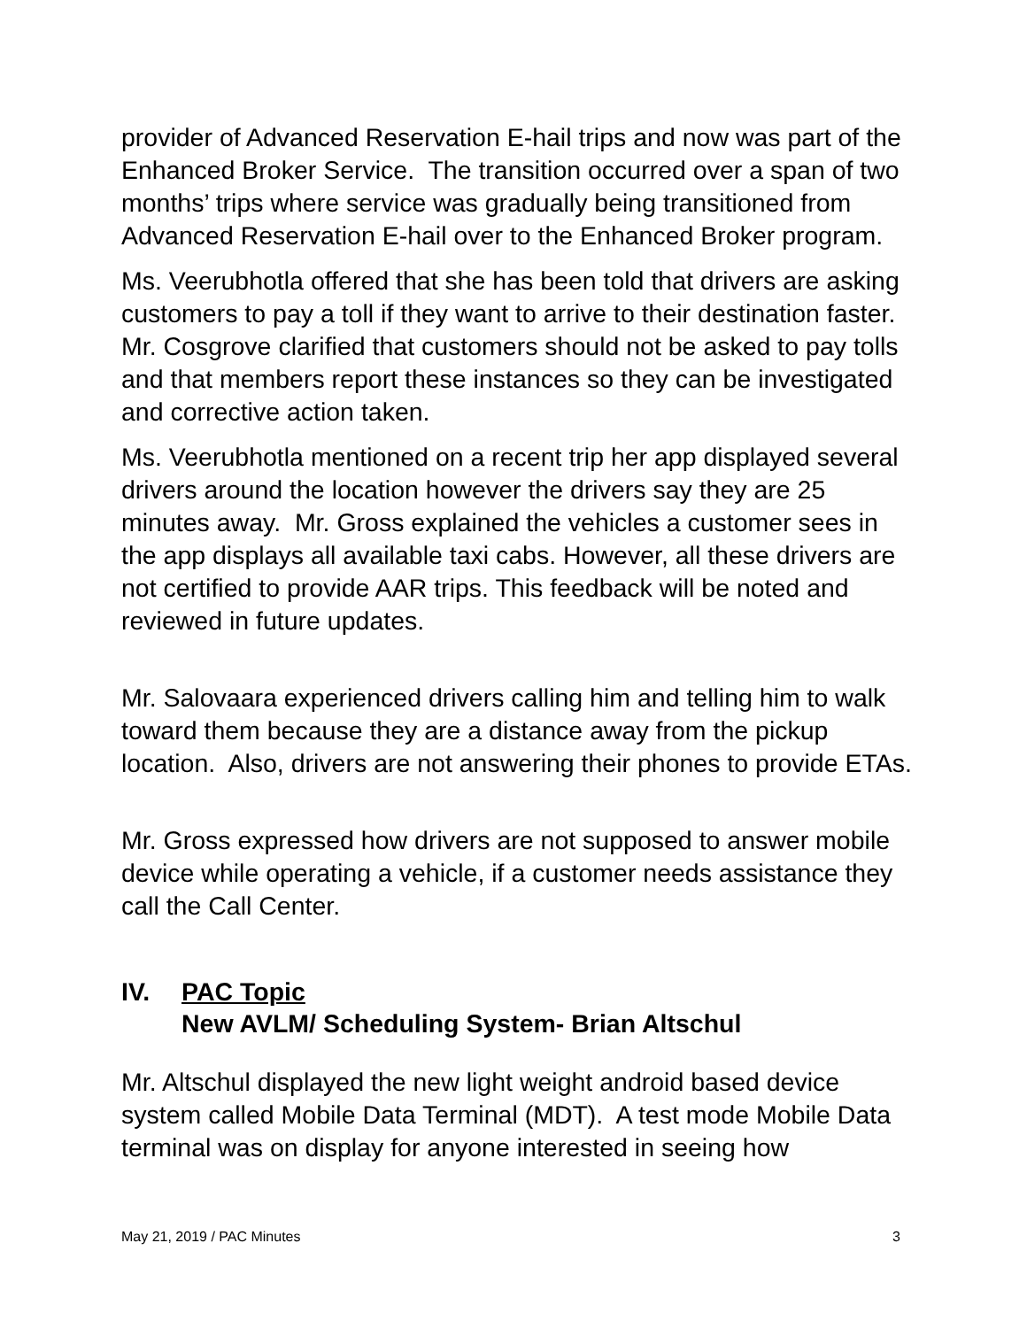provider of Advanced Reservation E-hail trips and now was part of the Enhanced Broker Service. The transition occurred over a span of two months’ trips where service was gradually being transitioned from Advanced Reservation E-hail over to the Enhanced Broker program.
Ms. Veerubhotla offered that she has been told that drivers are asking customers to pay a toll if they want to arrive to their destination faster. Mr. Cosgrove clarified that customers should not be asked to pay tolls and that members report these instances so they can be investigated and corrective action taken.
Ms. Veerubhotla mentioned on a recent trip her app displayed several drivers around the location however the drivers say they are 25 minutes away. Mr. Gross explained the vehicles a customer sees in the app displays all available taxi cabs. However, all these drivers are not certified to provide AAR trips. This feedback will be noted and reviewed in future updates.
Mr. Salovaara experienced drivers calling him and telling him to walk toward them because they are a distance away from the pickup location. Also, drivers are not answering their phones to provide ETAs.
Mr. Gross expressed how drivers are not supposed to answer mobile device while operating a vehicle, if a customer needs assistance they call the Call Center.
IV. PAC Topic
New AVLM/ Scheduling System- Brian Altschul
Mr. Altschul displayed the new light weight android based device system called Mobile Data Terminal (MDT). A test mode Mobile Data terminal was on display for anyone interested in seeing how
May 21, 2019 / PAC Minutes 3